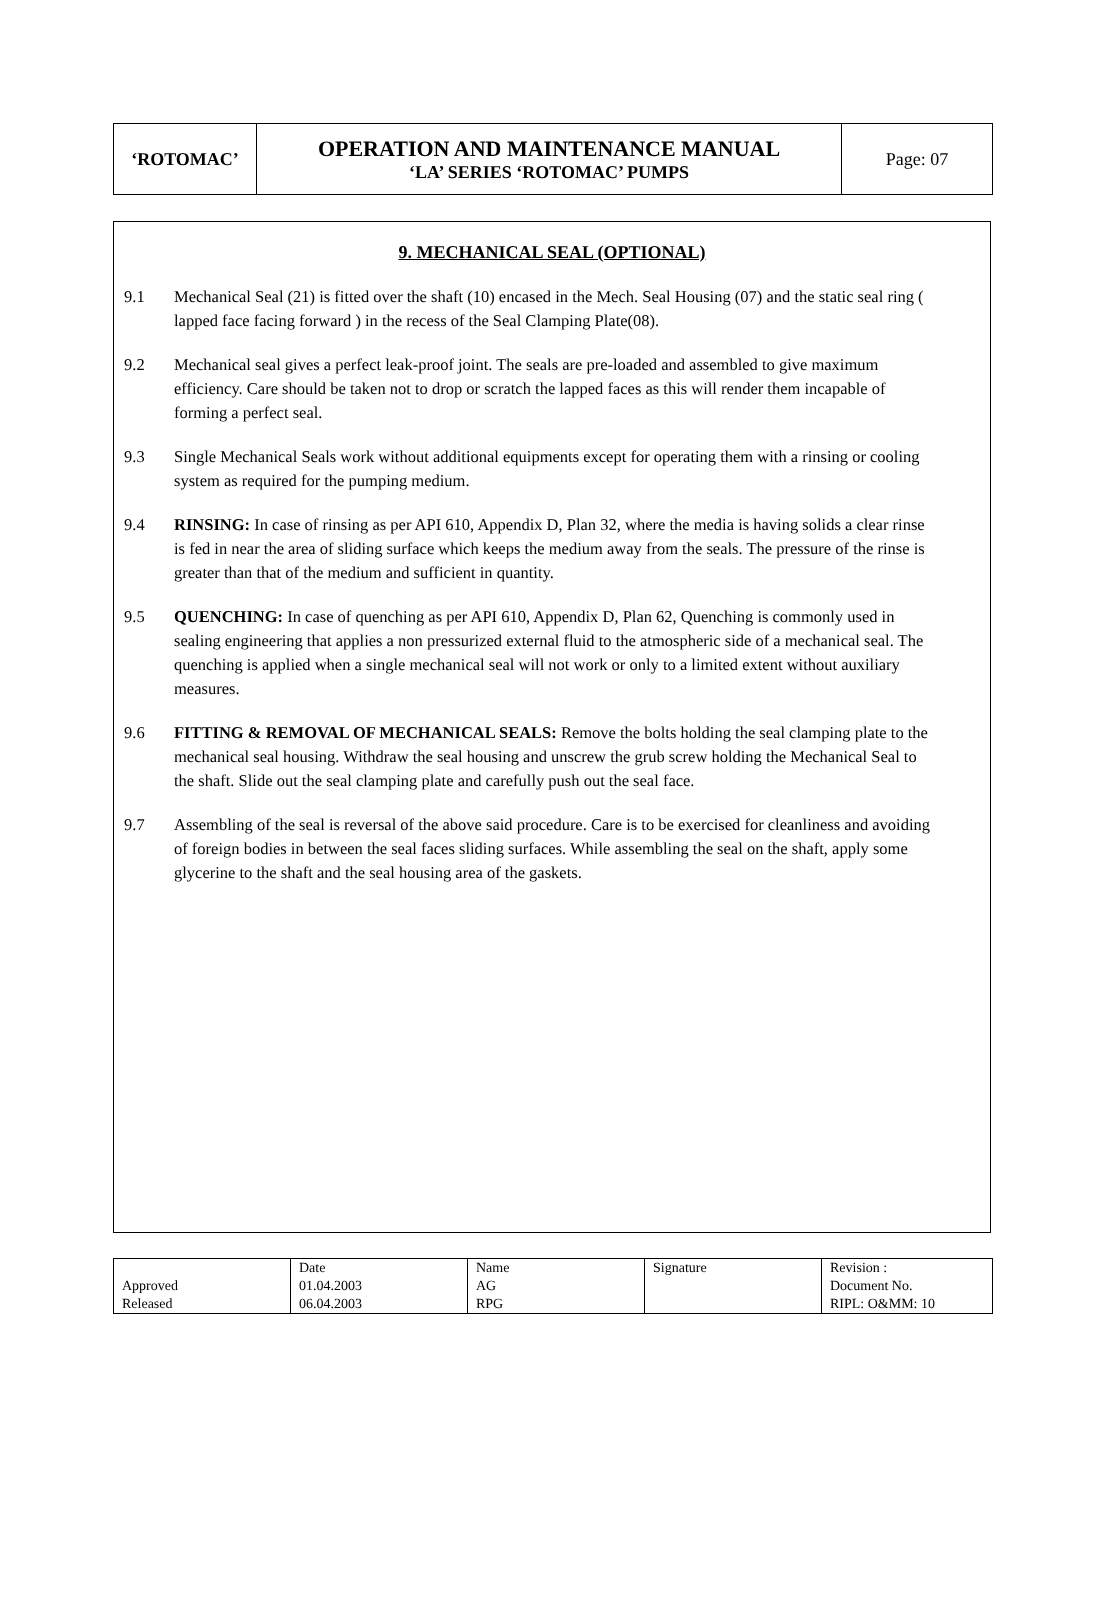| ‘ROTOMAC’ | OPERATION AND MAINTENANCE MANUAL ‘LA’ SERIES ‘ROTOMAC’ PUMPS | Page: 07 |
9. MECHANICAL SEAL (OPTIONAL)
9.1 Mechanical Seal (21) is fitted over the shaft (10) encased in the Mech. Seal Housing (07) and the static seal ring ( lapped face facing forward ) in the recess of the Seal Clamping Plate(08).
9.2 Mechanical seal gives a perfect leak-proof joint. The seals are pre-loaded and assembled to give maximum efficiency. Care should be taken not to drop or scratch the lapped faces as this will render them incapable of forming a perfect seal.
9.3 Single Mechanical Seals work without additional equipments except for operating them with a rinsing or cooling system as required for the pumping medium.
9.4 RINSING: In case of rinsing as per API 610, Appendix D, Plan 32, where the media is having solids a clear rinse is fed in near the area of sliding surface which keeps the medium away from the seals. The pressure of the rinse is greater than that of the medium and sufficient in quantity.
9.5 QUENCHING: In case of quenching as per API 610, Appendix D, Plan 62, Quenching is commonly used in sealing engineering that applies a non pressurized external fluid to the atmospheric side of a mechanical seal. The quenching is applied when a single mechanical seal will not work or only to a limited extent without auxiliary measures.
9.6 FITTING & REMOVAL OF MECHANICAL SEALS: Remove the bolts holding the seal clamping plate to the mechanical seal housing. Withdraw the seal housing and unscrew the grub screw holding the Mechanical Seal to the shaft. Slide out the seal clamping plate and carefully push out the seal face.
9.7 Assembling of the seal is reversal of the above said procedure. Care is to be exercised for cleanliness and avoiding of foreign bodies in between the seal faces sliding surfaces. While assembling the seal on the shaft, apply some glycerine to the shaft and the seal housing area of the gaskets.
| | Date | Name | Signature | Revision : |
| Approved | 01.04.2003 | AG | | Document No. |
| Released | 06.04.2003 | RPG | | RIPL: O&MM: 10 |